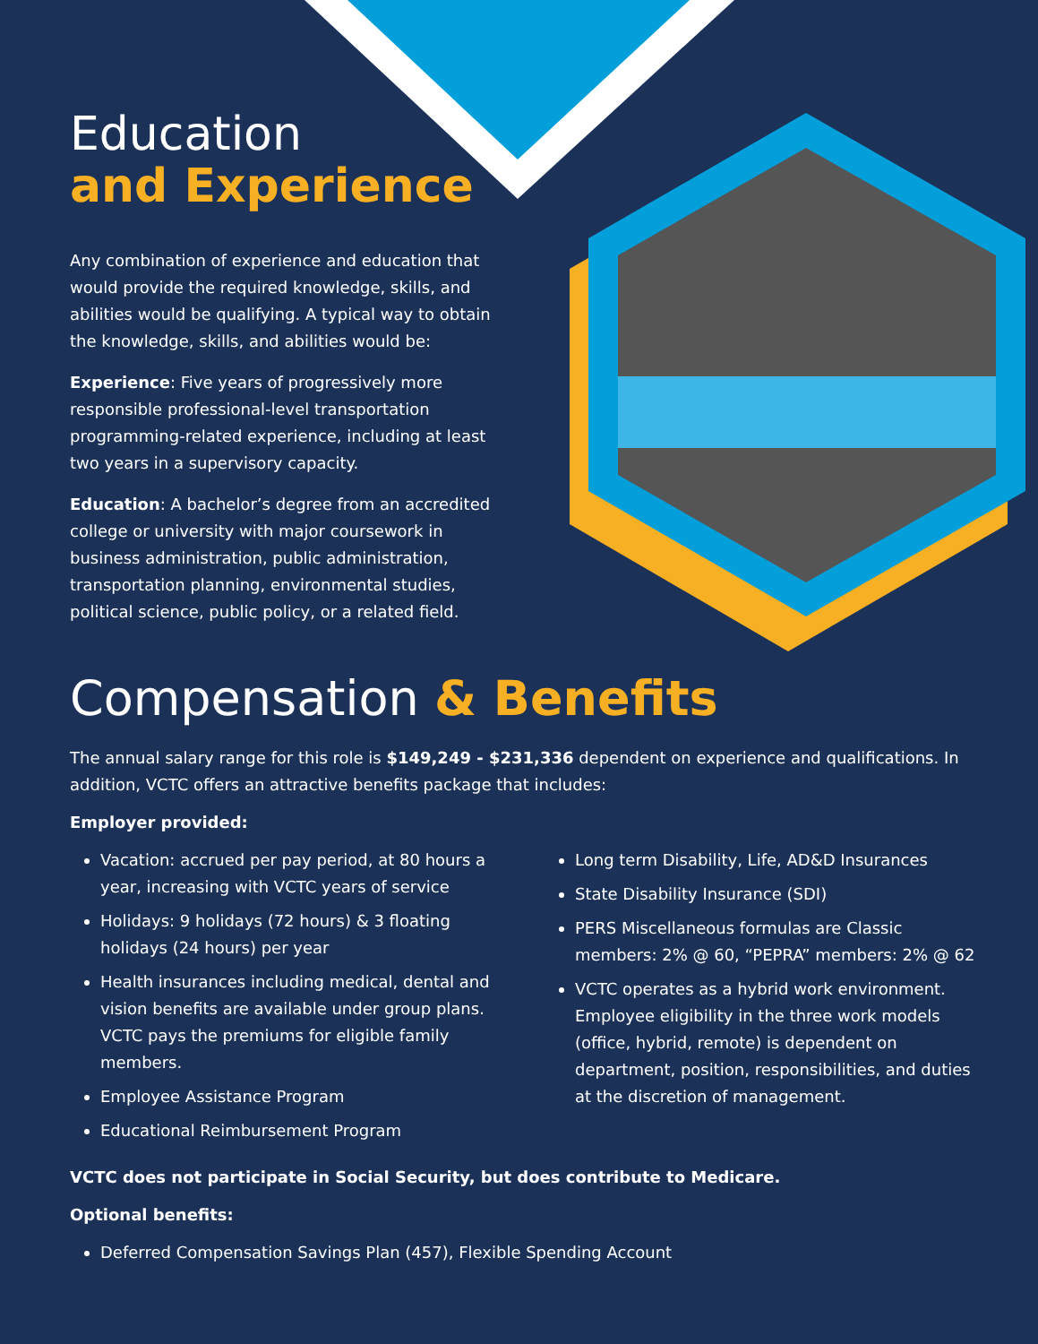Education
and Experience
Any combination of experience and education that would provide the required knowledge, skills, and abilities would be qualifying. A typical way to obtain the knowledge, skills, and abilities would be:
Experience: Five years of progressively more responsible professional-level transportation programming-related experience, including at least two years in a supervisory capacity.
Education: A bachelor’s degree from an accredited college or university with major coursework in business administration, public administration, transportation planning, environmental studies, political science, public policy, or a related field.
Compensation & Benefits
The annual salary range for this role is $149,249 - $231,336 dependent on experience and qualifications. In addition, VCTC offers an attractive benefits package that includes:
Employer provided:
Vacation: accrued per pay period, at 80 hours a year, increasing with VCTC years of service
Holidays: 9 holidays (72 hours) & 3 floating holidays (24 hours) per year
Health insurances including medical, dental and vision benefits are available under group plans. VCTC pays the premiums for eligible family members.
Employee Assistance Program
Educational Reimbursement Program
Long term Disability, Life, AD&D Insurances
State Disability Insurance (SDI)
PERS Miscellaneous formulas are Classic members: 2% @ 60, “PEPRA” members: 2% @ 62
VCTC operates as a hybrid work environment. Employee eligibility in the three work models (office, hybrid, remote) is dependent on department, position, responsibilities, and duties at the discretion of management.
VCTC does not participate in Social Security, but does contribute to Medicare.
Optional benefits:
Deferred Compensation Savings Plan (457), Flexible Spending Account